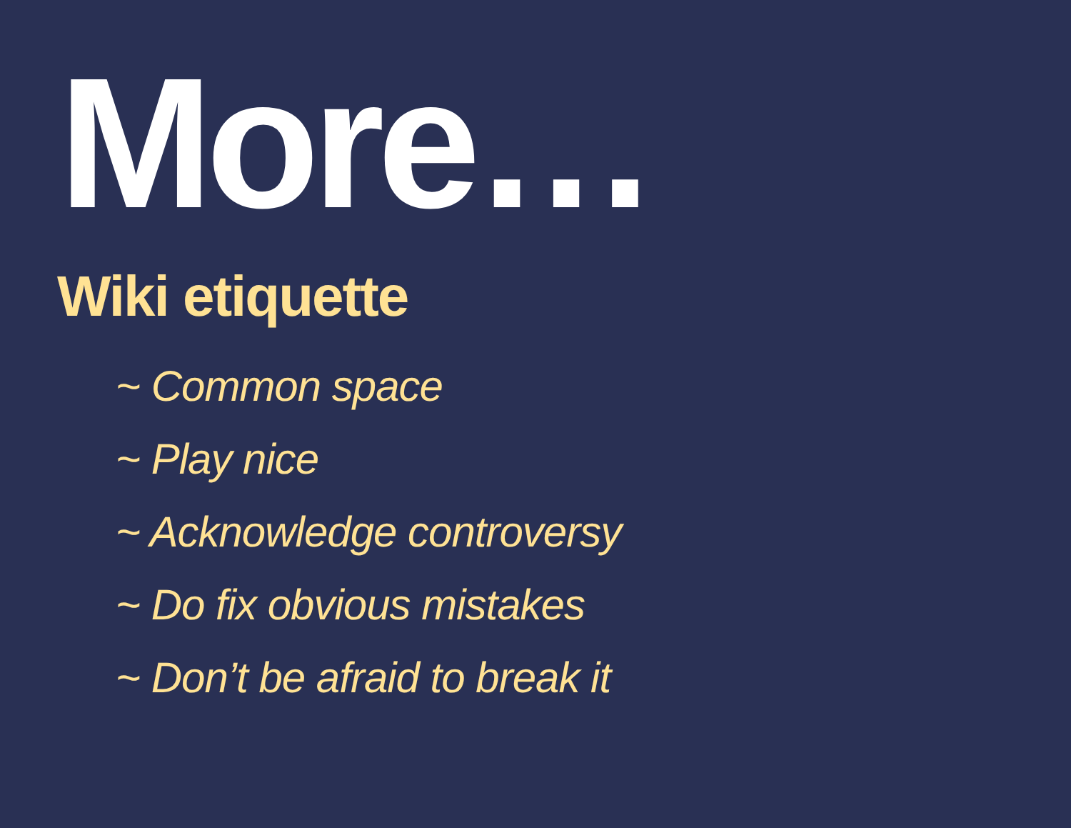More…
Wiki etiquette
~ Common space
~ Play nice
~ Acknowledge controversy
~ Do fix obvious mistakes
~ Don’t be afraid to break it